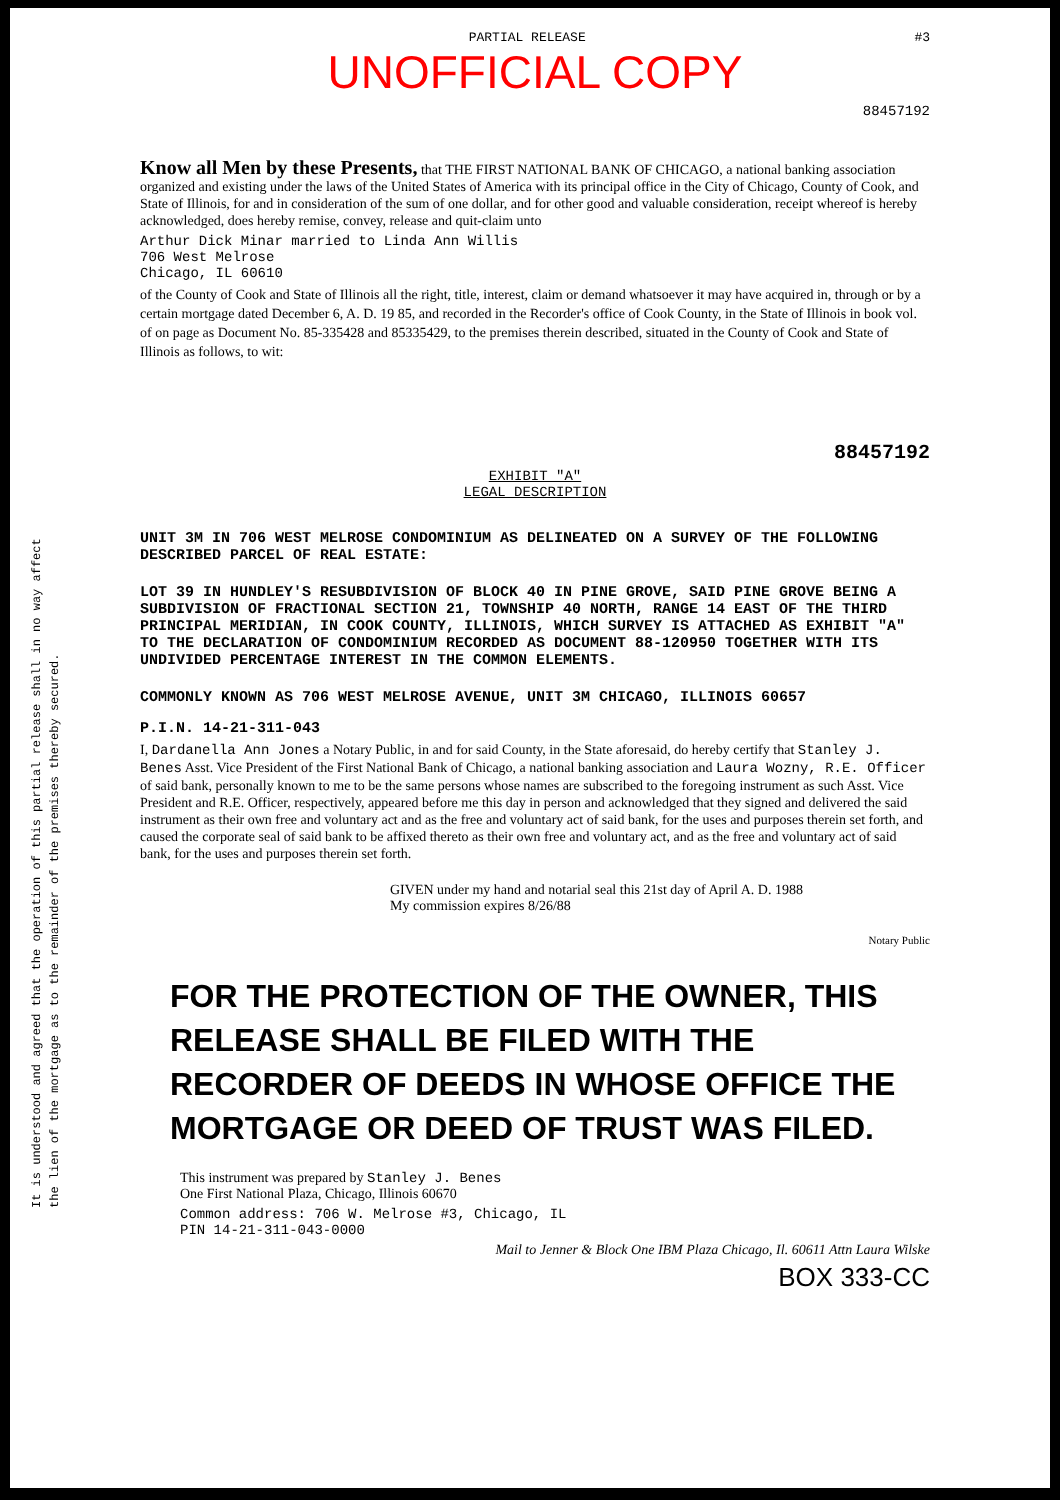It is understood and agreed that the operation of this partial release shall in no way affect
the lien of the mortgage as to the remainder of the premises thereby secured.
PARTIAL RELEASE #3
UNOFFICIAL COPY
88457192
Know all Men by these Presents, that THE FIRST NATIONAL BANK OF CHICAGO, a national banking association organized and existing under the laws of the United States of America with its principal office in the City of Chicago, County of Cook, and State of Illinois, for and in consideration of the sum of one dollar, and for other good and valuable consideration, receipt whereof is hereby acknowledged, does hereby remise, convey, release and quit-claim unto
Arthur Dick Minar married to Linda Ann Willis
706 West Melrose
Chicago, IL 60610
of the County of Cook and State of Illinois all the right, title, interest, claim or demand whatsoever it may have acquired in, through or by a certain mortgage dated December 6, A. D. 19 85, and recorded in the Recorder's office of Cook County, in the State of Illinois in book vol. of on page as Document No. 85-335428 and 85335429, to the premises therein described, situated in the County of Cook and State of Illinois as follows, to wit:
88457192
EXHIBIT "A"
LEGAL DESCRIPTION
UNIT 3M IN 706 WEST MELROSE CONDOMINIUM AS DELINEATED ON A SURVEY OF THE FOLLOWING DESCRIBED PARCEL OF REAL ESTATE:
LOT 39 IN HUNDLEY'S RESUBDIVISION OF BLOCK 40 IN PINE GROVE, SAID PINE GROVE BEING A SUBDIVISION OF FRACTIONAL SECTION 21, TOWNSHIP 40 NORTH, RANGE 14 EAST OF THE THIRD PRINCIPAL MERIDIAN, IN COOK COUNTY, ILLINOIS, WHICH SURVEY IS ATTACHED AS EXHIBIT "A" TO THE DECLARATION OF CONDOMINIUM RECORDED AS DOCUMENT 88-120950 TOGETHER WITH ITS UNDIVIDED PERCENTAGE INTEREST IN THE COMMON ELEMENTS.
COMMONLY KNOWN AS 706 WEST MELROSE AVENUE, UNIT 3M CHICAGO, ILLINOIS 60657
P.I.N. 14-21-311-043
I, Dardanella Ann Jones a Notary Public, in and for said County, in the State aforesaid, do hereby certify that Stanley J. Benes Asst. Vice President of the First National Bank of Chicago, a national banking association and Laura Wozny, R.E. Officer of said bank, personally known to me to be the same persons whose names are subscribed to the foregoing instrument as such Asst. Vice President and R.E. Officer, respectively, appeared before me this day in person and acknowledged that they signed and delivered the said instrument as their own free and voluntary act and as the free and voluntary act of said bank, for the uses and purposes therein set forth, and caused the corporate seal of said bank to be affixed thereto as their own free and voluntary act, and as the free and voluntary act of said bank, for the uses and purposes therein set forth.
GIVEN under my hand and notarial seal this 21st day of April A. D. 1988
My commission expires 8/26/88
Notary Public
FOR THE PROTECTION OF THE OWNER, THIS RELEASE SHALL BE FILED WITH THE RECORDER OF DEEDS IN WHOSE OFFICE THE MORTGAGE OR DEED OF TRUST WAS FILED.
This instrument was prepared by Stanley J. Benes
One First National Plaza, Chicago, Illinois 60670
Common address: 706 W. Melrose #3, Chicago, IL
PIN 14-21-311-043-0000
Mail to Jenner & Block One IBM Plaza Chicago, Il. 60611 Attn Laura Wilske
BOX 333-CC